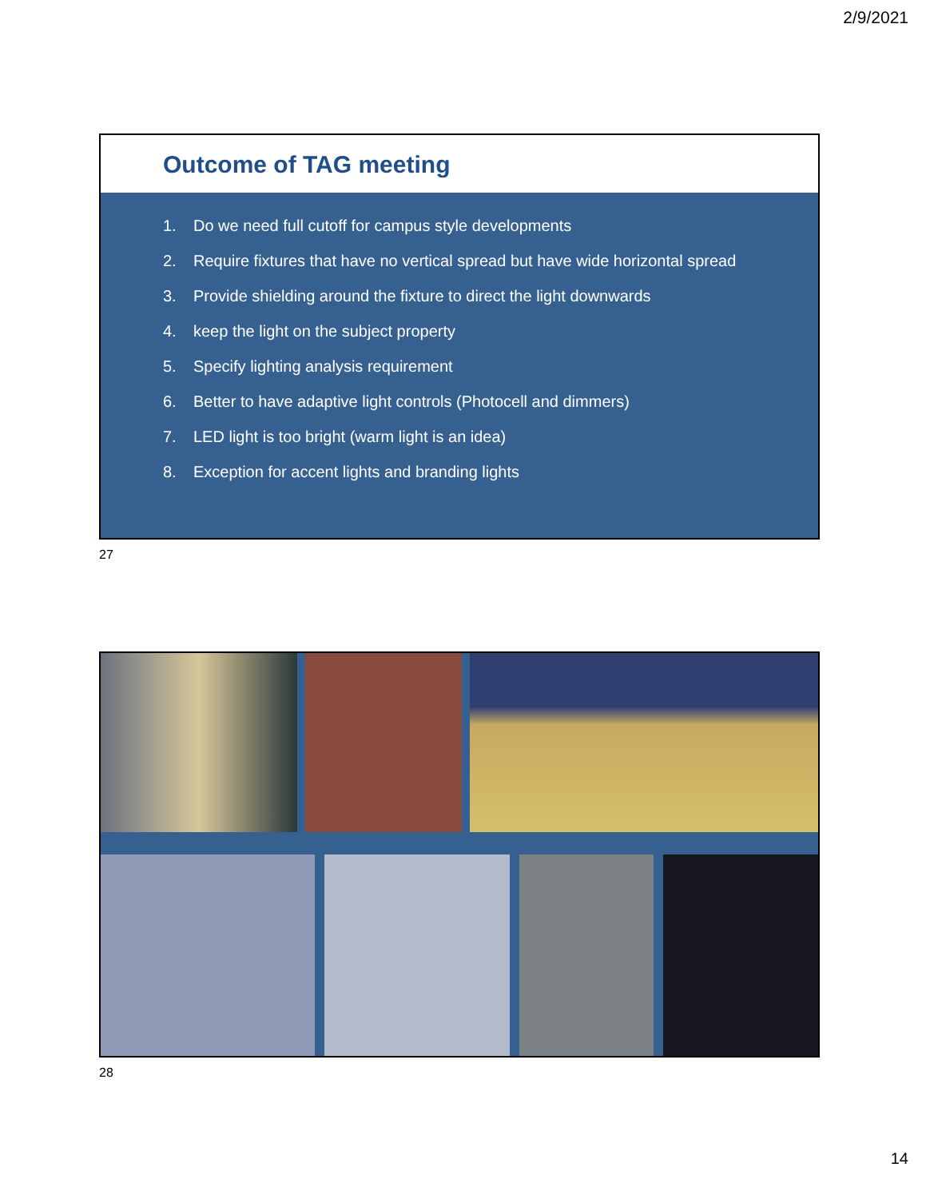2/9/2021
Outcome of TAG meeting
1. Do we need full cutoff for campus style developments
2. Require fixtures that have no vertical spread but have wide horizontal spread
3. Provide shielding around the fixture to direct the light downwards
4. keep the light on the subject property
5. Specify lighting analysis requirement
6. Better to have adaptive light controls (Photocell and dimmers)
7. LED light is too bright (warm light is an idea)
8. Exception for accent lights and branding lights
27
28
14